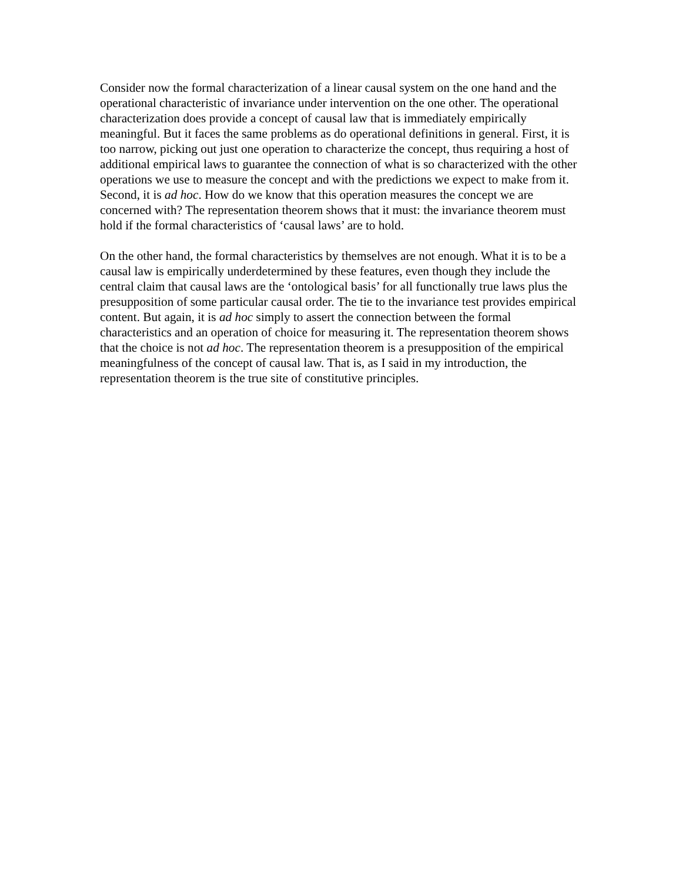Consider now the formal characterization of a linear causal system on the one hand and the operational characteristic of invariance under intervention on the one other. The operational characterization does provide a concept of causal law that is immediately empirically meaningful. But it faces the same problems as do operational definitions in general. First, it is too narrow, picking out just one operation to characterize the concept, thus requiring a host of additional empirical laws to guarantee the connection of what is so characterized with the other operations we use to measure the concept and with the predictions we expect to make from it. Second, it is ad hoc. How do we know that this operation measures the concept we are concerned with? The representation theorem shows that it must: the invariance theorem must hold if the formal characteristics of ‘causal laws’ are to hold.
On the other hand, the formal characteristics by themselves are not enough. What it is to be a causal law is empirically underdetermined by these features, even though they include the central claim that causal laws are the ‘ontological basis’ for all functionally true laws plus the presupposition of some particular causal order. The tie to the invariance test provides empirical content. But again, it is ad hoc simply to assert the connection between the formal characteristics and an operation of choice for measuring it. The representation theorem shows that the choice is not ad hoc. The representation theorem is a presupposition of the empirical meaningfulness of the concept of causal law. That is, as I said in my introduction, the representation theorem is the true site of constitutive principles.